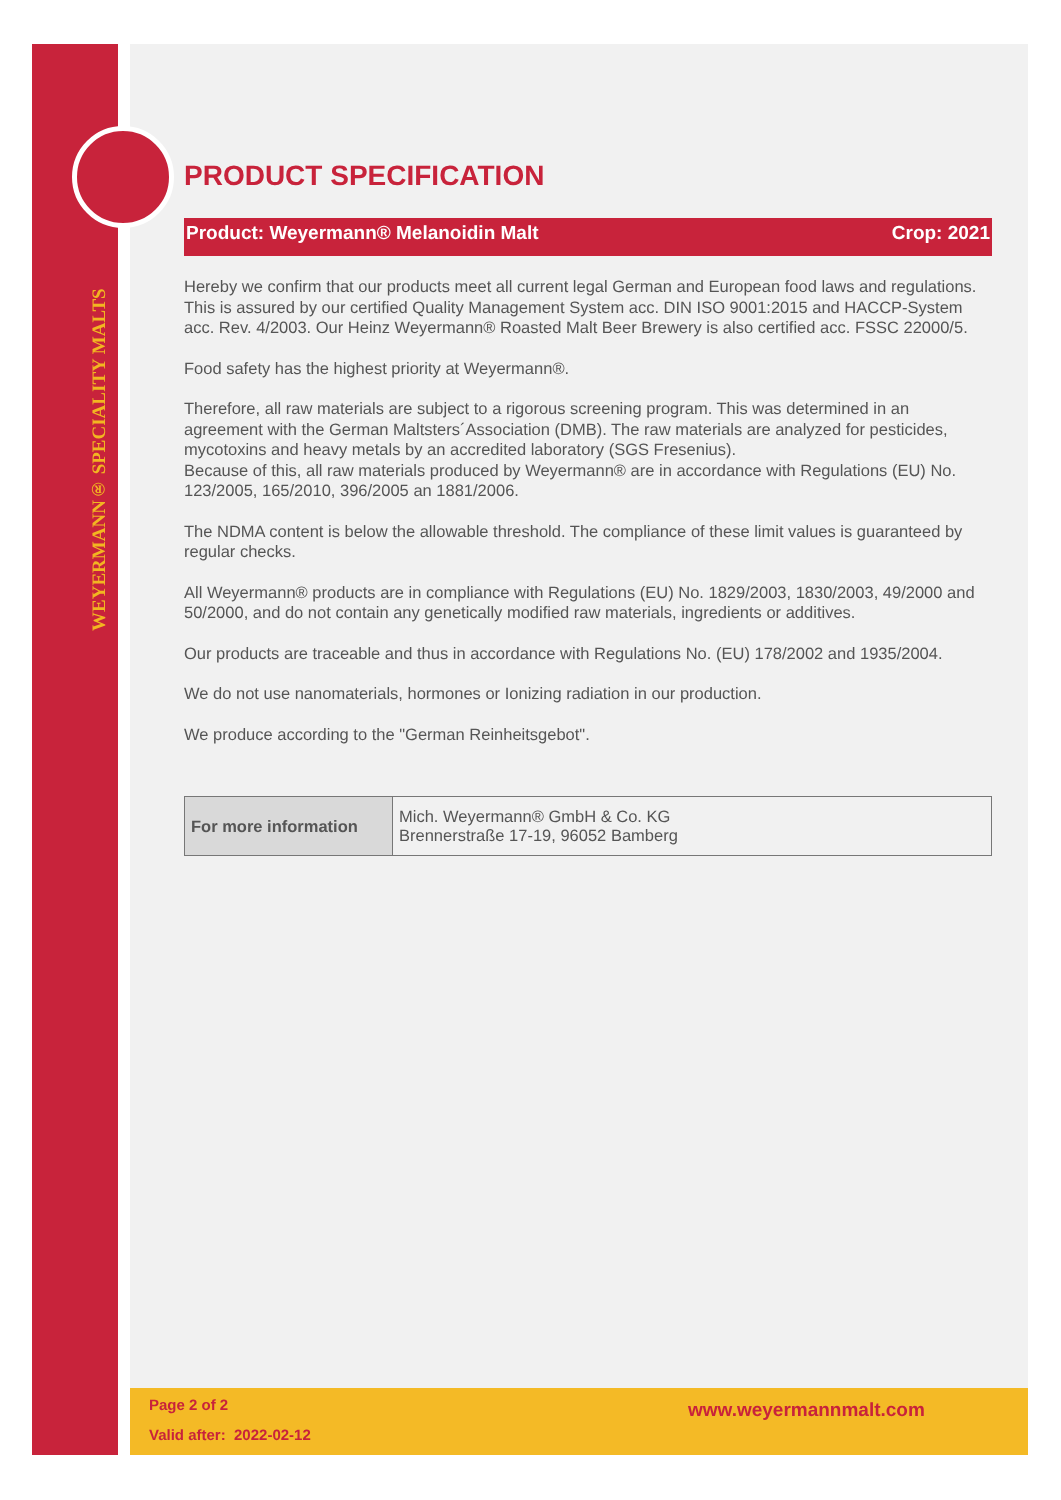WEYERMANN® SPECIALITY MALTS
PRODUCT SPECIFICATION
Product: Weyermann® Melanoidin Malt Crop: 2021
Hereby we confirm that our products meet all current legal German and European food laws and regulations. This is assured by our certified Quality Management System acc. DIN ISO 9001:2015 and HACCP-System acc. Rev. 4/2003. Our Heinz Weyermann® Roasted Malt Beer Brewery is also certified acc. FSSC 22000/5.
Food safety has the highest priority at Weyermann®.
Therefore, all raw materials are subject to a rigorous screening program. This was determined in an agreement with the German Maltsters´Association (DMB). The raw materials are analyzed for pesticides, mycotoxins and heavy metals by an accredited laboratory (SGS Fresenius).
Because of this, all raw materials produced by Weyermann® are in accordance with Regulations (EU) No. 123/2005, 165/2010, 396/2005 an 1881/2006.
The NDMA content is below the allowable threshold. The compliance of these limit values is guaranteed by regular checks.
All Weyermann® products are in compliance with Regulations (EU) No. 1829/2003, 1830/2003, 49/2000 and 50/2000, and do not contain any genetically modified raw materials, ingredients or additives.
Our products are traceable and thus in accordance with Regulations No. (EU) 178/2002 and 1935/2004.
We do not use nanomaterials, hormones or Ionizing radiation in our production.
We produce according to the "German Reinheitsgebot".
| For more information | Mich. Weyermann® GmbH & Co. KG Brennerstraße 17-19, 96052 Bamberg |
Page 2 of 2 www.weyermannmalt.com
Valid after: 2022-02-12